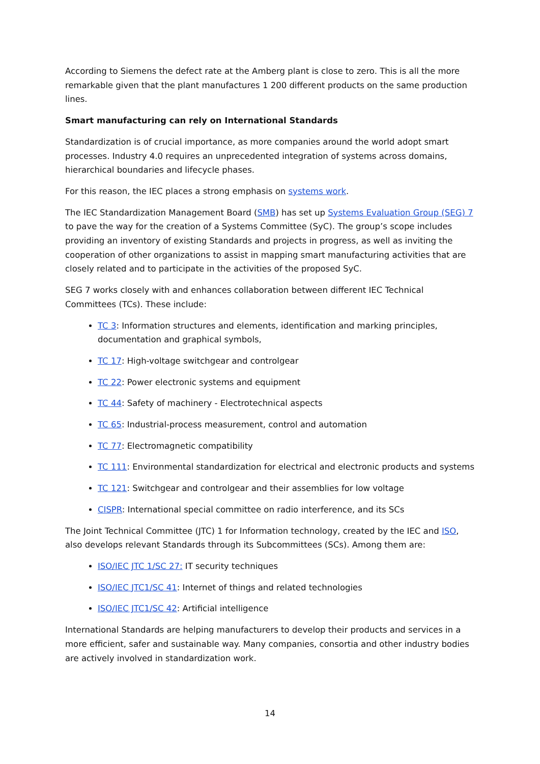According to Siemens the defect rate at the Amberg plant is close to zero. This is all the more remarkable given that the plant manufactures 1 200 different products on the same production lines.
Smart manufacturing can rely on International Standards
Standardization is of crucial importance, as more companies around the world adopt smart processes. Industry 4.0 requires an unprecedented integration of systems across domains, hierarchical boundaries and lifecycle phases.
For this reason, the IEC places a strong emphasis on systems work.
The IEC Standardization Management Board (SMB) has set up Systems Evaluation Group (SEG) 7 to pave the way for the creation of a Systems Committee (SyC). The group’s scope includes providing an inventory of existing Standards and projects in progress, as well as inviting the cooperation of other organizations to assist in mapping smart manufacturing activities that are closely related and to participate in the activities of the proposed SyC.
SEG 7 works closely with and enhances collaboration between different IEC Technical Committees (TCs). These include:
TC 3: Information structures and elements, identification and marking principles, documentation and graphical symbols,
TC 17: High-voltage switchgear and controlgear
TC 22: Power electronic systems and equipment
TC 44: Safety of machinery - Electrotechnical aspects
TC 65: Industrial-process measurement, control and automation
TC 77: Electromagnetic compatibility
TC 111: Environmental standardization for electrical and electronic products and systems
TC 121: Switchgear and controlgear and their assemblies for low voltage
CISPR: International special committee on radio interference, and its SCs
The Joint Technical Committee (JTC) 1 for Information technology, created by the IEC and ISO, also develops relevant Standards through its Subcommittees (SCs). Among them are:
ISO/IEC JTC 1/SC 27: IT security techniques
ISO/IEC JTC1/SC 41: Internet of things and related technologies
ISO/IEC JTC1/SC 42: Artificial intelligence
International Standards are helping manufacturers to develop their products and services in a more efficient, safer and sustainable way. Many companies, consortia and other industry bodies are actively involved in standardization work.
14